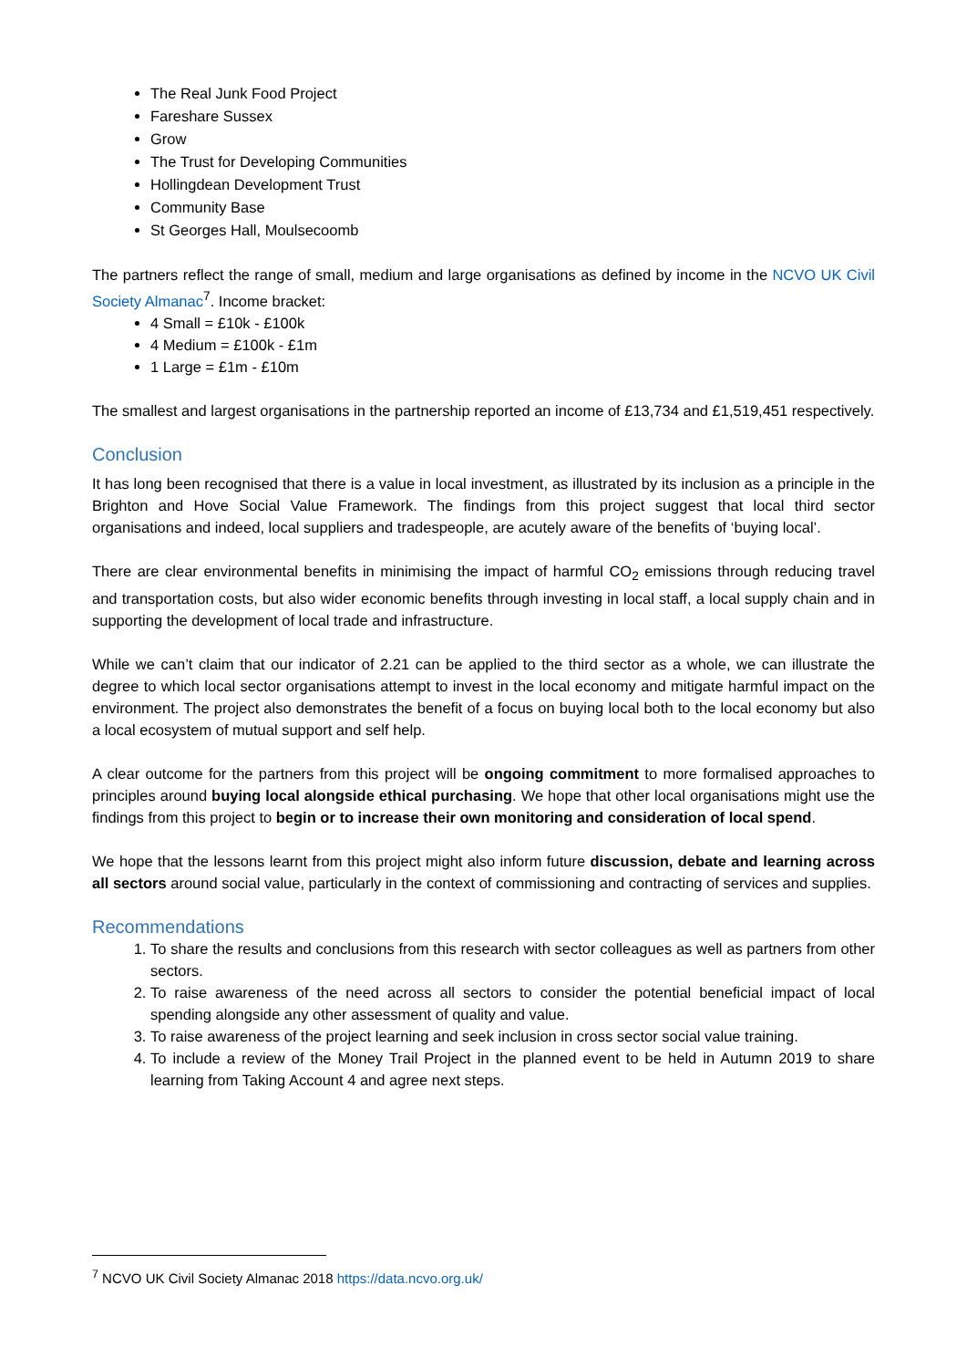The Real Junk Food Project
Fareshare Sussex
Grow
The Trust for Developing Communities
Hollingdean Development Trust
Community Base
St Georges Hall, Moulsecoomb
The partners reflect the range of small, medium and large organisations as defined by income in the NCVO UK Civil Society Almanac<sup>7</sup>. Income bracket:
4 Small = £10k - £100k
4 Medium = £100k - £1m
1 Large = £1m - £10m
The smallest and largest organisations in the partnership reported an income of £13,734 and £1,519,451 respectively.
Conclusion
It has long been recognised that there is a value in local investment, as illustrated by its inclusion as a principle in the Brighton and Hove Social Value Framework. The findings from this project suggest that local third sector organisations and indeed, local suppliers and tradespeople, are acutely aware of the benefits of ‘buying local’.
There are clear environmental benefits in minimising the impact of harmful CO<sub>2</sub> emissions through reducing travel and transportation costs, but also wider economic benefits through investing in local staff, a local supply chain and in supporting the development of local trade and infrastructure.
While we can’t claim that our indicator of 2.21 can be applied to the third sector as a whole, we can illustrate the degree to which local sector organisations attempt to invest in the local economy and mitigate harmful impact on the environment. The project also demonstrates the benefit of a focus on buying local both to the local economy but also a local ecosystem of mutual support and self help.
A clear outcome for the partners from this project will be ongoing commitment to more formalised approaches to principles around buying local alongside ethical purchasing. We hope that other local organisations might use the findings from this project to begin or to increase their own monitoring and consideration of local spend.
We hope that the lessons learnt from this project might also inform future discussion, debate and learning across all sectors around social value, particularly in the context of commissioning and contracting of services and supplies.
Recommendations
1. To share the results and conclusions from this research with sector colleagues as well as partners from other sectors.
2. To raise awareness of the need across all sectors to consider the potential beneficial impact of local spending alongside any other assessment of quality and value.
3. To raise awareness of the project learning and seek inclusion in cross sector social value training.
4. To include a review of the Money Trail Project in the planned event to be held in Autumn 2019 to share learning from Taking Account 4 and agree next steps.
<sup>7</sup> NCVO UK Civil Society Almanac 2018 https://data.ncvo.org.uk/